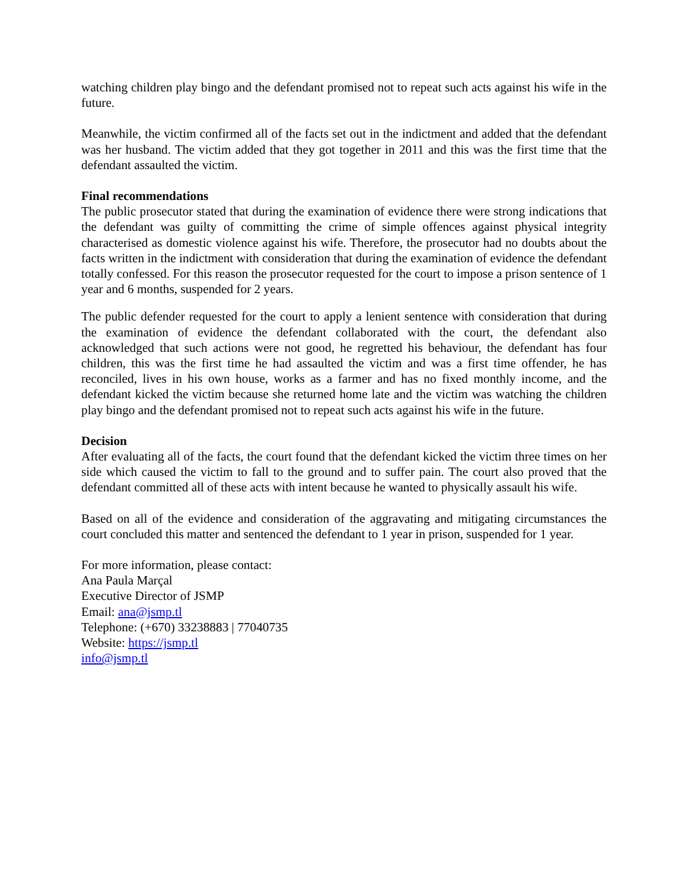watching children play bingo and the defendant promised not to repeat such acts against his wife in the future.
Meanwhile, the victim confirmed all of the facts set out in the indictment and added that the defendant was her husband. The victim added that they got together in 2011 and this was the first time that the defendant assaulted the victim.
Final recommendations
The public prosecutor stated that during the examination of evidence there were strong indications that the defendant was guilty of committing the crime of simple offences against physical integrity characterised as domestic violence against his wife. Therefore, the prosecutor had no doubts about the facts written in the indictment with consideration that during the examination of evidence the defendant totally confessed. For this reason the prosecutor requested for the court to impose a prison sentence of 1 year and 6 months, suspended for 2 years.
The public defender requested for the court to apply a lenient sentence with consideration that during the examination of evidence the defendant collaborated with the court, the defendant also acknowledged that such actions were not good, he regretted his behaviour, the defendant has four children, this was the first time he had assaulted the victim and was a first time offender, he has reconciled, lives in his own house, works as a farmer and has no fixed monthly income, and the defendant kicked the victim because she returned home late and the victim was watching the children play bingo and the defendant promised not to repeat such acts against his wife in the future.
Decision
After evaluating all of the facts, the court found that the defendant kicked the victim three times on her side which caused the victim to fall to the ground and to suffer pain. The court also proved that the defendant committed all of these acts with intent because he wanted to physically assault his wife.
Based on all of the evidence and consideration of the aggravating and mitigating circumstances the court concluded this matter and sentenced the defendant to 1 year in prison, suspended for 1 year.
For more information, please contact:
Ana Paula Marçal
Executive Director of JSMP
Email: ana@jsmp.tl
Telephone: (+670) 33238883 | 77040735
Website: https://jsmp.tl
info@jsmp.tl